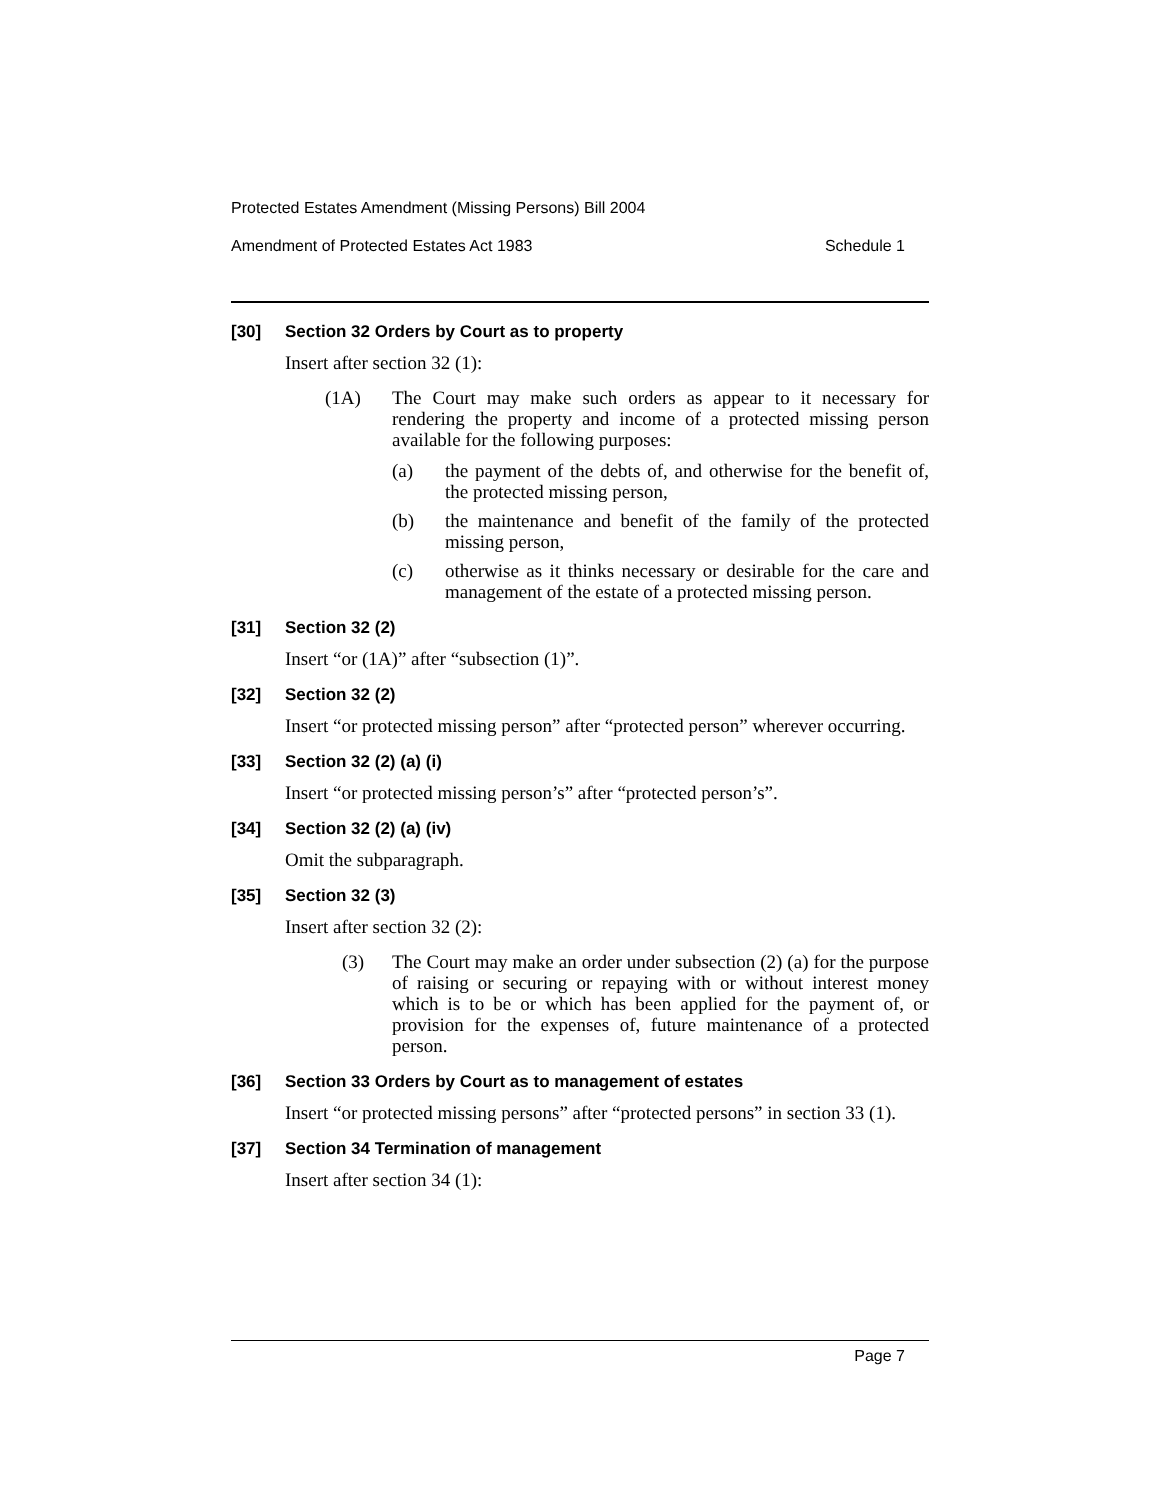Protected Estates Amendment (Missing Persons) Bill 2004
Amendment of Protected Estates Act 1983 Schedule 1
[30] Section 32 Orders by Court as to property
Insert after section 32 (1):
(1A) The Court may make such orders as appear to it necessary for rendering the property and income of a protected missing person available for the following purposes:
(a) the payment of the debts of, and otherwise for the benefit of, the protected missing person,
(b) the maintenance and benefit of the family of the protected missing person,
(c) otherwise as it thinks necessary or desirable for the care and management of the estate of a protected missing person.
[31] Section 32 (2)
Insert “or (1A)” after “subsection (1)”.
[32] Section 32 (2)
Insert “or protected missing person” after “protected person” wherever occurring.
[33] Section 32 (2) (a) (i)
Insert “or protected missing person’s” after “protected person’s”.
[34] Section 32 (2) (a) (iv)
Omit the subparagraph.
[35] Section 32 (3)
Insert after section 32 (2):
(3) The Court may make an order under subsection (2) (a) for the purpose of raising or securing or repaying with or without interest money which is to be or which has been applied for the payment of, or provision for the expenses of, future maintenance of a protected person.
[36] Section 33 Orders by Court as to management of estates
Insert “or protected missing persons” after “protected persons” in section 33 (1).
[37] Section 34 Termination of management
Insert after section 34 (1):
Page 7